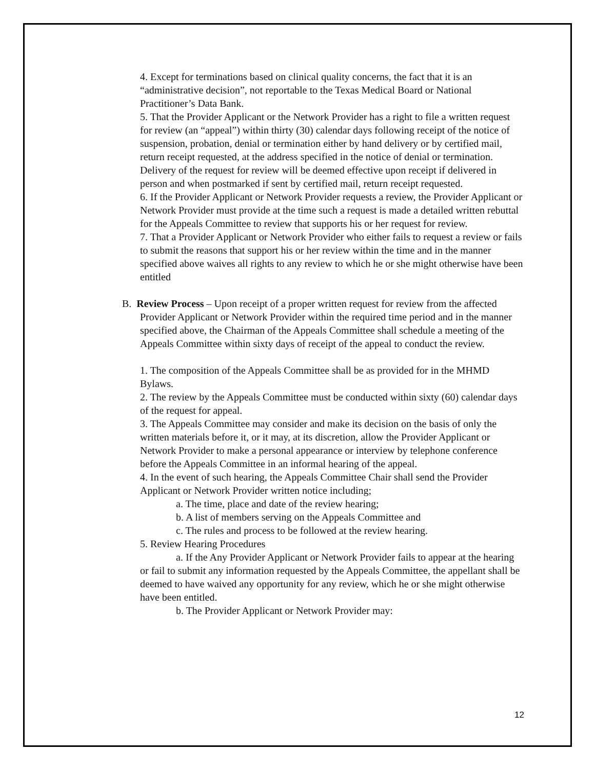4. Except for terminations based on clinical quality concerns, the fact that it is an “administrative decision”, not reportable to the Texas Medical Board or National Practitioner’s Data Bank.
5. That the Provider Applicant or the Network Provider has a right to file a written request for review (an “appeal”) within thirty (30) calendar days following receipt of the notice of suspension, probation, denial or termination either by hand delivery or by certified mail, return receipt requested, at the address specified in the notice of denial or termination. Delivery of the request for review will be deemed effective upon receipt if delivered in person and when postmarked if sent by certified mail, return receipt requested.
6. If the Provider Applicant or Network Provider requests a review, the Provider Applicant or Network Provider must provide at the time such a request is made a detailed written rebuttal for the Appeals Committee to review that supports his or her request for review.
7. That a Provider Applicant or Network Provider who either fails to request a review or fails to submit the reasons that support his or her review within the time and in the manner specified above waives all rights to any review to which he or she might otherwise have been entitled
B. Review Process – Upon receipt of a proper written request for review from the affected Provider Applicant or Network Provider within the required time period and in the manner specified above, the Chairman of the Appeals Committee shall schedule a meeting of the Appeals Committee within sixty days of receipt of the appeal to conduct the review.
1. The composition of the Appeals Committee shall be as provided for in the MHMD Bylaws.
2. The review by the Appeals Committee must be conducted within sixty (60) calendar days of the request for appeal.
3. The Appeals Committee may consider and make its decision on the basis of only the written materials before it, or it may, at its discretion, allow the Provider Applicant or Network Provider to make a personal appearance or interview by telephone conference before the Appeals Committee in an informal hearing of the appeal.
4. In the event of such hearing, the Appeals Committee Chair shall send the Provider Applicant or Network Provider written notice including;
a. The time, place and date of the review hearing;
b. A list of members serving on the Appeals Committee and
c. The rules and process to be followed at the review hearing.
5. Review Hearing Procedures
a. If the Any Provider Applicant or Network Provider fails to appear at the hearing or fail to submit any information requested by the Appeals Committee, the appellant shall be deemed to have waived any opportunity for any review, which he or she might otherwise have been entitled.
b. The Provider Applicant or Network Provider may:
12